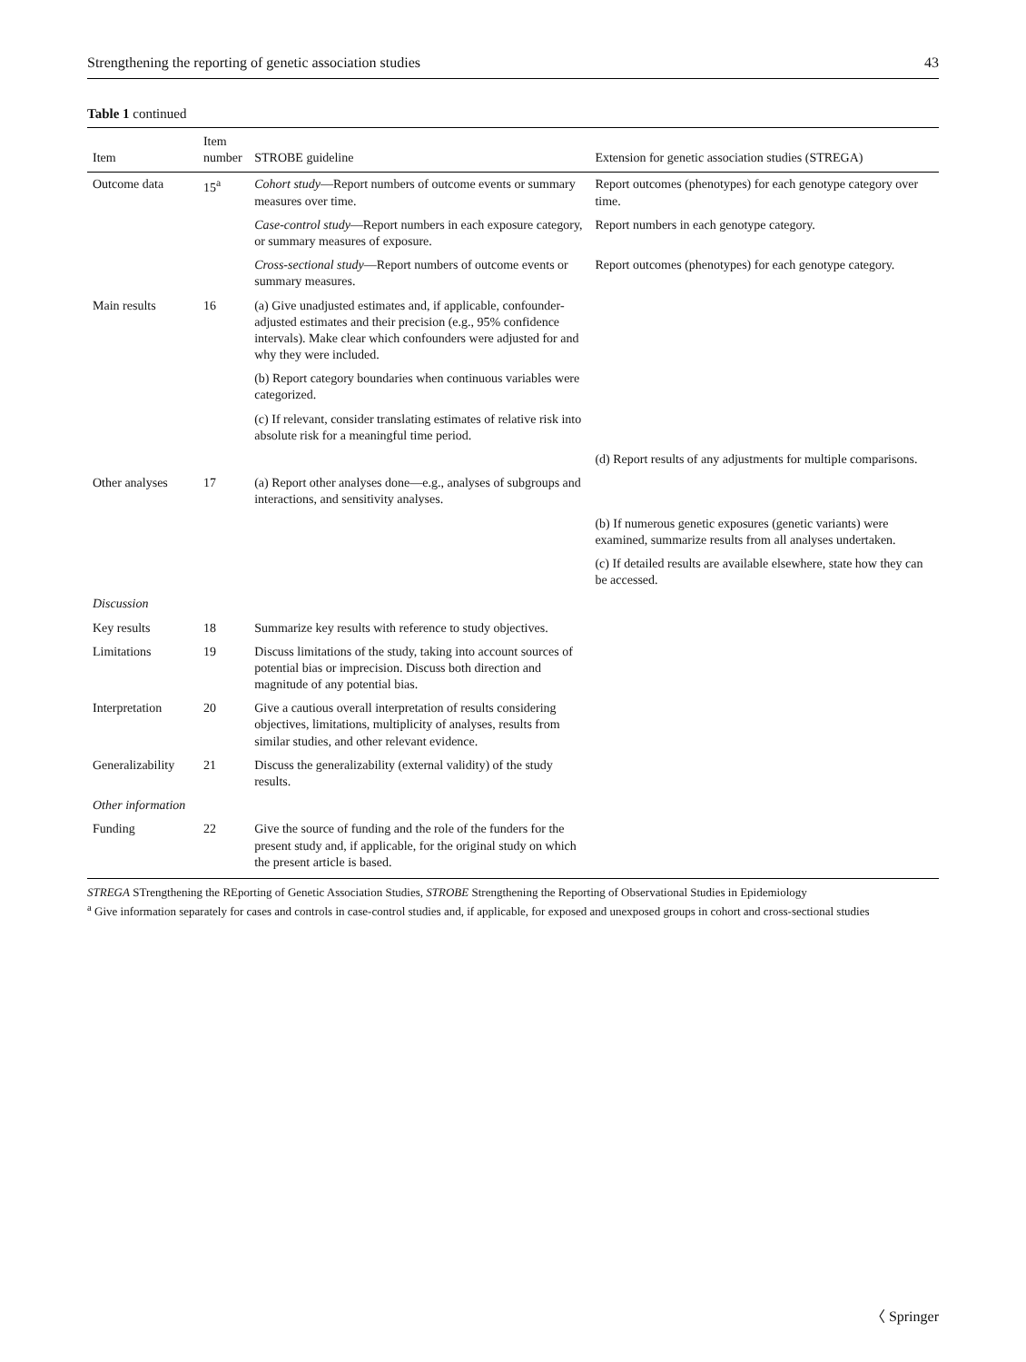Strengthening the reporting of genetic association studies 43
Table 1 continued
| Item | Item number | STROBE guideline | Extension for genetic association studies (STREGA) |
| --- | --- | --- | --- |
| Outcome data | 15<sup>a</sup> | Cohort study —Report numbers of outcome events or summary measures over time. | Report outcomes (phenotypes) for each genotype category over time. |
| | | Case-control study —Report numbers in each exposure category, or summary measures of exposure. | Report numbers in each genotype category. |
| | | Cross-sectional study —Report numbers of outcome events or summary measures. | Report outcomes (phenotypes) for each genotype category. |
| Main results | 16 | (a) Give unadjusted estimates and, if applicable, confounder-adjusted estimates and their precision (e.g., 95% confidence intervals). Make clear which confounders were adjusted for and why they were included. | |
| | | (b) Report category boundaries when continuous variables were categorized. | |
| | | (c) If relevant, consider translating estimates of relative risk into absolute risk for a meaningful time period. | |
| | | | (d) Report results of any adjustments for multiple comparisons. |
| Other analyses | 17 | (a) Report other analyses done—e.g., analyses of subgroups and interactions, and sensitivity analyses. | |
| | | | (b) If numerous genetic exposures (genetic variants) were examined, summarize results from all analyses undertaken. |
| | | | (c) If detailed results are available elsewhere, state how they can be accessed. |
| Discussion | | | |
| Key results | 18 | Summarize key results with reference to study objectives. | |
| Limitations | 19 | Discuss limitations of the study, taking into account sources of potential bias or imprecision. Discuss both direction and magnitude of any potential bias. | |
| Interpretation | 20 | Give a cautious overall interpretation of results considering objectives, limitations, multiplicity of analyses, results from similar studies, and other relevant evidence. | |
| Generalizability | 21 | Discuss the generalizability (external validity) of the study results. | |
| Other information | | | |
| Funding | 22 | Give the source of funding and the role of the funders for the present study and, if applicable, for the original study on which the present article is based. | |
STREGA STrengthening the REporting of Genetic Association Studies, STROBE Strengthening the Reporting of Observational Studies in Epidemiology
<sup>a</sup> Give information separately for cases and controls in case-control studies and, if applicable, for exposed and unexposed groups in cohort and cross-sectional studies
〈 Springer